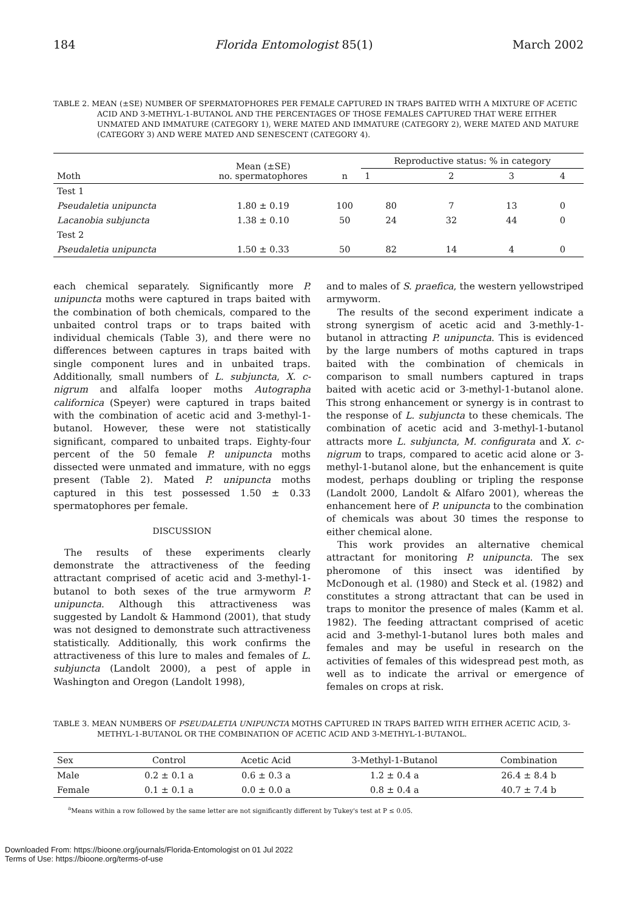184 Florida Entomologist 85(1) March 2002
TABLE 2. MEAN (±SE) NUMBER OF SPERMATOPHORES PER FEMALE CAPTURED IN TRAPS BAITED WITH A MIXTURE OF ACETIC ACID AND 3-METHYL-1-BUTANOL AND THE PERCENTAGES OF THOSE FEMALES CAPTURED THAT WERE EITHER UNMATED AND IMMATURE (CATEGORY 1), WERE MATED AND IMMATURE (CATEGORY 2), WERE MATED AND MATURE (CATEGORY 3) AND WERE MATED AND SENESCENT (CATEGORY 4).
| Moth | Mean (±SE) no. spermatophores | n | Reproductive status: % in category | | | |
| --- | --- | --- | --- | --- | --- | --- |
| | | | 1 | 2 | 3 | 4 |
| Test 1 | | | | | | |
| Pseudaletia unipuncta | 1.80 ± 0.19 | 100 | 80 | 7 | 13 | 0 |
| Lacanobia subjuncta | 1.38 ± 0.10 | 50 | 24 | 32 | 44 | 0 |
| Test 2 | | | | | | |
| Pseudaletia unipuncta | 1.50 ± 0.33 | 50 | 82 | 14 | 4 | 0 |
each chemical separately. Significantly more P. unipuncta moths were captured in traps baited with the combination of both chemicals, compared to the unbaited control traps or to traps baited with individual chemicals (Table 3), and there were no differences between captures in traps baited with single component lures and in unbaited traps. Additionally, small numbers of L. subjuncta, X. c-nigrum and alfalfa looper moths Autographa californica (Speyer) were captured in traps baited with the combination of acetic acid and 3-methyl-1-butanol. However, these were not statistically significant, compared to unbaited traps. Eighty-four percent of the 50 female P. unipuncta moths dissected were unmated and immature, with no eggs present (Table 2). Mated P. unipuncta moths captured in this test possessed 1.50 ± 0.33 spermatophores per female.
DISCUSSION
The results of these experiments clearly demonstrate the attractiveness of the feeding attractant comprised of acetic acid and 3-methyl-1-butanol to both sexes of the true armyworm P. unipuncta. Although this attractiveness was suggested by Landolt & Hammond (2001), that study was not designed to demonstrate such attractiveness statistically. Additionally, this work confirms the attractiveness of this lure to males and females of L. subjuncta (Landolt 2000), a pest of apple in Washington and Oregon (Landolt 1998),
and to males of S. praefica, the western yellowstriped armyworm.
The results of the second experiment indicate a strong synergism of acetic acid and 3-methly-1-butanol in attracting P. unipuncta. This is evidenced by the large numbers of moths captured in traps baited with the combination of chemicals in comparison to small numbers captured in traps baited with acetic acid or 3-methyl-1-butanol alone. This strong enhancement or synergy is in contrast to the response of L. subjuncta to these chemicals. The combination of acetic acid and 3-methyl-1-butanol attracts more L. subjuncta, M. configurata and X. c-nigrum to traps, compared to acetic acid alone or 3-methyl-1-butanol alone, but the enhancement is quite modest, perhaps doubling or tripling the response (Landolt 2000, Landolt & Alfaro 2001), whereas the enhancement here of P. unipuncta to the combination of chemicals was about 30 times the response to either chemical alone.
This work provides an alternative chemical attractant for monitoring P. unipuncta. The sex pheromone of this insect was identified by McDonough et al. (1980) and Steck et al. (1982) and constitutes a strong attractant that can be used in traps to monitor the presence of males (Kamm et al. 1982). The feeding attractant comprised of acetic acid and 3-methyl-1-butanol lures both males and females and may be useful in research on the activities of females of this widespread pest moth, as well as to indicate the arrival or emergence of females on crops at risk.
TABLE 3. MEAN NUMBERS OF PSEUDALETIA UNIPUNCTA MOTHS CAPTURED IN TRAPS BAITED WITH EITHER ACETIC ACID, 3-METHYL-1-BUTANOL OR THE COMBINATION OF ACETIC ACID AND 3-METHYL-1-BUTANOL.
| Sex | Control | Acetic Acid | 3-Methyl-1-Butanol | Combination |
| --- | --- | --- | --- | --- |
| Male | 0.2 ± 0.1 a | 0.6 ± 0.3 a | 1.2 ± 0.4 a | 26.4 ± 8.4 b |
| Female | 0.1 ± 0.1 a | 0.0 ± 0.0 a | 0.8 ± 0.4 a | 40.7 ± 7.4 b |
<sup>a</sup> Means within a row followed by the same letter are not significantly different by Tukey's test at P ≤ 0.05.
Downloaded From: https://bioone.org/journals/Florida-Entomologist on 01 Jul 2022
Terms of Use: https://bioone.org/terms-of-use